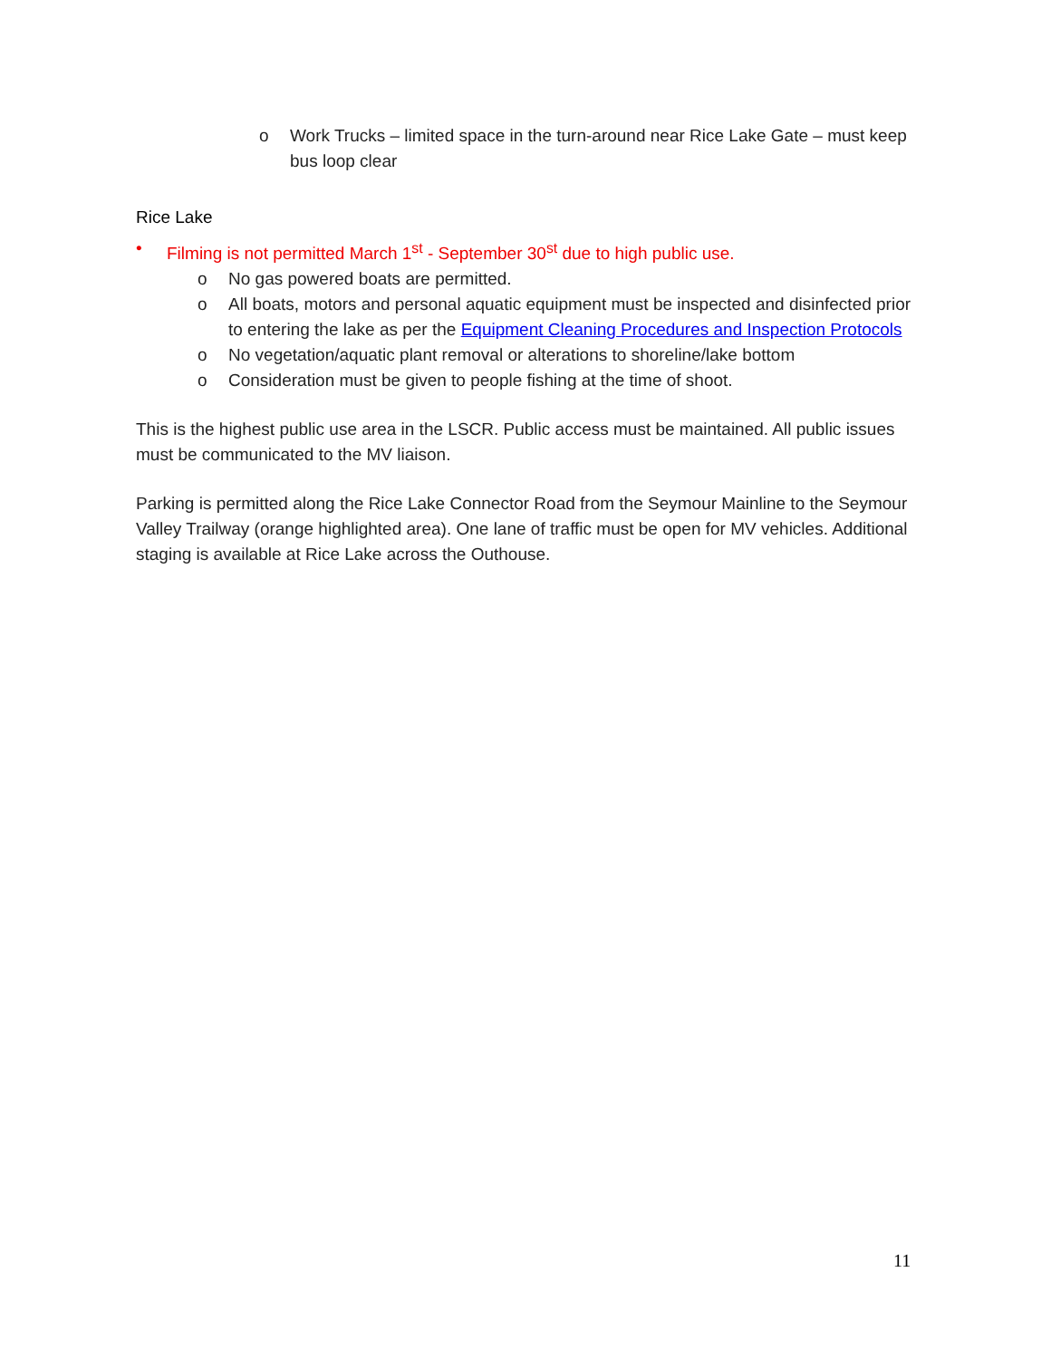o Work Trucks – limited space in the turn-around near Rice Lake Gate – must keep bus loop clear
Rice Lake
• Filming is not permitted March 1<sup>st</sup> - September 30<sup>st</sup> due to high public use.
o No gas powered boats are permitted.
o All boats, motors and personal aquatic equipment must be inspected and disinfected prior to entering the lake as per the Equipment Cleaning Procedures and Inspection Protocols
o No vegetation/aquatic plant removal or alterations to shoreline/lake bottom
o Consideration must be given to people fishing at the time of shoot.
This is the highest public use area in the LSCR. Public access must be maintained. All public issues must be communicated to the MV liaison.
Parking is permitted along the Rice Lake Connector Road from the Seymour Mainline to the Seymour Valley Trailway (orange highlighted area). One lane of traffic must be open for MV vehicles. Additional staging is available at Rice Lake across the Outhouse.
11